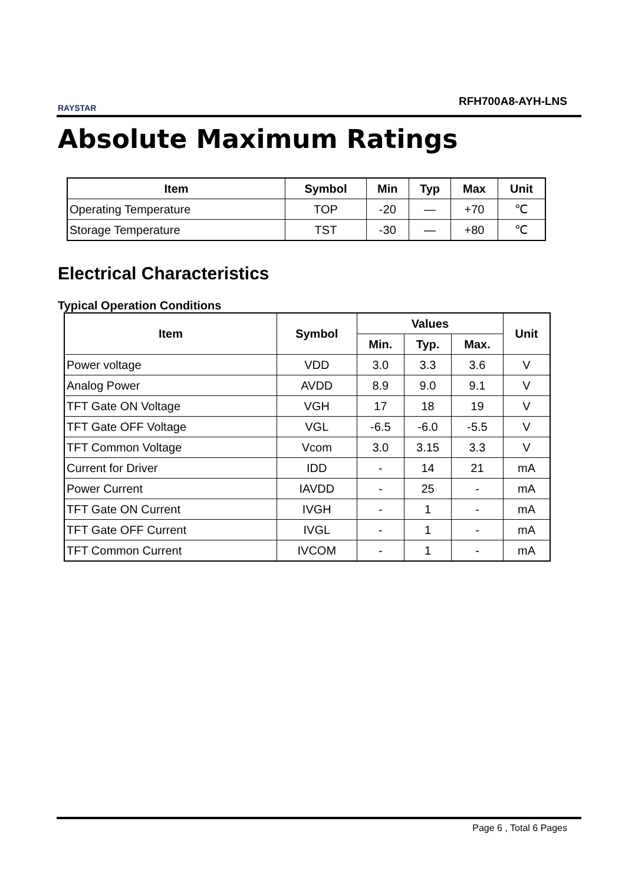RAYSTAR RFH700A8-AYH-LNS
Absolute Maximum Ratings
| Item | Symbol | Min | Typ | Max | Unit |
| --- | --- | --- | --- | --- | --- |
| Operating Temperature | TOP | -20 | — | +70 | ℃ |
| Storage Temperature | TST | -30 | — | +80 | ℃ |
Electrical Characteristics
Typical Operation Conditions
| Item | Symbol | Values | | | Unit |
| --- | --- | --- | --- | --- | --- |
| | | Min. | Typ. | Max. | |
| Power voltage | VDD | 3.0 | 3.3 | 3.6 | V |
| Analog Power | AVDD | 8.9 | 9.0 | 9.1 | V |
| TFT Gate ON Voltage | VGH | 17 | 18 | 19 | V |
| TFT Gate OFF Voltage | VGL | -6.5 | -6.0 | -5.5 | V |
| TFT Common Voltage | Vcom | 3.0 | 3.15 | 3.3 | V |
| Current for Driver | IDD | - | 14 | 21 | mA |
| Power Current | IAVDD | - | 25 | - | mA |
| TFT Gate ON Current | IVGH | - | 1 | - | mA |
| TFT Gate OFF Current | IVGL | - | 1 | - | mA |
| TFT Common Current | IVCOM | - | 1 | - | mA |
Page 6 , Total 6 Pages